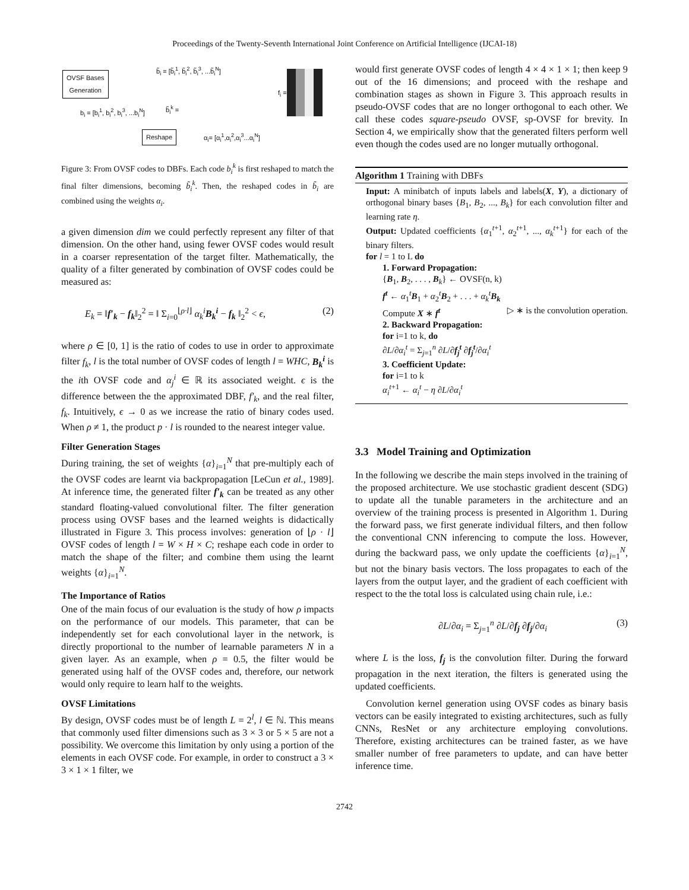Proceedings of the Twenty-Seventh International Joint Conference on Artificial Intelligence (IJCAI-18)
OVSF Bases
Generation
b<sub>i</sub> = [b<sub>i</sub><sup>1</sup>, b<sub>i</sub><sup>2</sup>, b<sub>i</sub><sup>3</sup>, ...b<sub>i</sub><sup>N</sup>]
b̃<sub>i</sub> = [b̃<sub>i</sub><sup>1</sup>, b̃<sub>i</sub><sup>2</sup>, b̃<sub>i</sub><sup>3</sup>, ...b̃<sub>i</sub><sup>N</sup>]
b̃<sub>i</sub><sup>k</sup> =
f<sub>i</sub> =
Reshape α<sub>i</sub>= [α<sub>i</sub><sup>1</sup>,α<sub>i</sub><sup>2</sup>,α<sub>i</sub><sup>3</sup>...α<sub>i</sub><sup>N</sup>]
Figure 3: From OVSF codes to DBFs. Each code b<sub>i</sub><sup>k</sup> is first reshaped to match the final filter dimensions, becoming b̃<sub>i</sub><sup>k</sup>. Then, the reshaped codes in b̃<sub>i</sub> are combined using the weights α<sub>i</sub>.
a given dimension dim we could perfectly represent any filter of that dimension. On the other hand, using fewer OVSF codes would result in a coarser representation of the target filter. Mathematically, the quality of a filter generated by combination of OVSF codes could be measured as:
E<sub>k</sub> = ‖f′<sub>k</sub> − f<sub>k</sub>‖<sub>2</sub><sup>2</sup> = ‖ Σ<sub>i=0</sub><sup>⌊ρ·l⌋</sup> α<sub>k</sub><sup>i</sup> B<sub>k</sub><sup>i</sup> − f<sub>k</sub> ‖<sub>2</sub><sup>2</sup> < ϵ, (2)
where ρ ∈ [0, 1] is the ratio of codes to use in order to approximate filter f<sub>k</sub>, l is the total number of OVSF codes of length l = WHC, B<sub>k</sub><sup>i</sup> is the ith OVSF code and α<sub>j</sub><sup>i</sup> ∈ ℝ its associated weight. ϵ is the difference between the the approximated DBF, f′<sub>k</sub>, and the real filter, f<sub>k</sub>. Intuitively, ϵ → 0 as we increase the ratio of binary codes used. When ρ ≠ 1, the product p · l is rounded to the nearest integer value.
Filter Generation Stages
During training, the set of weights {α}<sub>i=1</sub><sup>N</sup> that pre-multiply each of the OVSF codes are learnt via backpropagation [LeCun et al., 1989]. At inference time, the generated filter f′<sub>k</sub> can be treated as any other standard floating-valued convolutional filter. The filter generation process using OVSF bases and the learned weights is didactically illustrated in Figure 3. This process involves: generation of ⌊ρ · l⌋ OVSF codes of length l = W × H × C; reshape each code in order to match the shape of the filter; and combine them using the learnt weights {α}<sub>i=1</sub><sup>N</sup>.
The Importance of Ratios
One of the main focus of our evaluation is the study of how ρ impacts on the performance of our models. This parameter, that can be independently set for each convolutional layer in the network, is directly proportional to the number of learnable parameters N in a given layer. As an example, when ρ = 0.5, the filter would be generated using half of the OVSF codes and, therefore, our network would only require to learn half to the weights.
OVSF Limitations
By design, OVSF codes must be of length L = 2<sup>l</sup>, l ∈ ℕ. This means that commonly used filter dimensions such as 3 × 3 or 5 × 5 are not a possibility. We overcome this limitation by only using a portion of the elements in each OVSF code. For example, in order to construct a 3 × 3 × 1 × 1 filter, we
would first generate OVSF codes of length 4 × 4 × 1 × 1; then keep 9 out of the 16 dimensions; and proceed with the reshape and combination stages as shown in Figure 3. This approach results in pseudo-OVSF codes that are no longer orthogonal to each other. We call these codes square-pseudo OVSF, sp-OVSF for brevity. In Section 4, we empirically show that the generated filters perform well even though the codes used are no longer mutually orthogonal.
Algorithm 1 Training with DBFs
Input: A minibatch of inputs labels and labels(X, Y), a dictionary of orthogonal binary bases {B<sub>1</sub>, B<sub>2</sub>, ..., B<sub>k</sub>} for each convolution filter and learning rate η.
Output: Updated coefficients {α<sub>1</sub><sup>t+1</sup>, α<sub>2</sub><sup>t+1</sup>, ..., α<sub>k</sub><sup>t+1</sup>} for each of the binary filters.
for l = 1 to L do
1. Forward Propagation:
{B<sub>1</sub>, B<sub>2</sub>, . . . , B<sub>k</sub>} ← OVSF(n, k)
f<sup>t</sup> ← α<sub>1</sub><sup>t</sup>B<sub>1</sub> + α<sub>2</sub><sup>t</sup>B<sub>2</sub> + . . . + α<sub>k</sub><sup>t</sup> B<sub>k</sub>
Compute X ∗ f<sup>t</sup> ▷ ∗ is the convolution operation.
2. Backward Propagation:
for i=1 to k, do
∂L/∂α<sub>i</sub><sup>t</sup> = Σ<sub>j=1</sub><sup>n</sup> ∂L/∂f<sub>j</sub><sup>t</sup> ∂f<sub>j</sub><sup>t</sup>/∂α<sub>i</sub><sup>t</sup>
3. Coefficient Update:
for i=1 to k
α<sub>i</sub><sup>t+1</sup> ← α<sub>i</sub><sup>t</sup> − η ∂L/∂α<sub>i</sub><sup>t</sup>
3.3 Model Training and Optimization
In the following we describe the main steps involved in the training of the proposed architecture. We use stochastic gradient descent (SDG) to update all the tunable parameters in the architecture and an overview of the training process is presented in Algorithm 1. During the forward pass, we first generate individual filters, and then follow the conventional CNN inferencing to compute the loss. However, during the backward pass, we only update the coefficients {α}<sub>i=1</sub><sup>N</sup>, but not the binary basis vectors. The loss propagates to each of the layers from the output layer, and the gradient of each coefficient with respect to the the total loss is calculated using chain rule, i.e.:
∂L/∂α<sub>i</sub> = Σ<sub>j=1</sub><sup>n</sup> ∂L/∂f<sub>j</sub> ∂f<sub>j</sub>/∂α<sub>i</sub> (3)
where L is the loss, f<sub>j</sub> is the convolution filter. During the forward propagation in the next iteration, the filters is generated using the updated coefficients.
Convolution kernel generation using OVSF codes as binary basis vectors can be easily integrated to existing architectures, such as fully CNNs, ResNet or any architecture employing convolutions. Therefore, existing architectures can be trained faster, as we have smaller number of free parameters to update, and can have better inference time.
2742